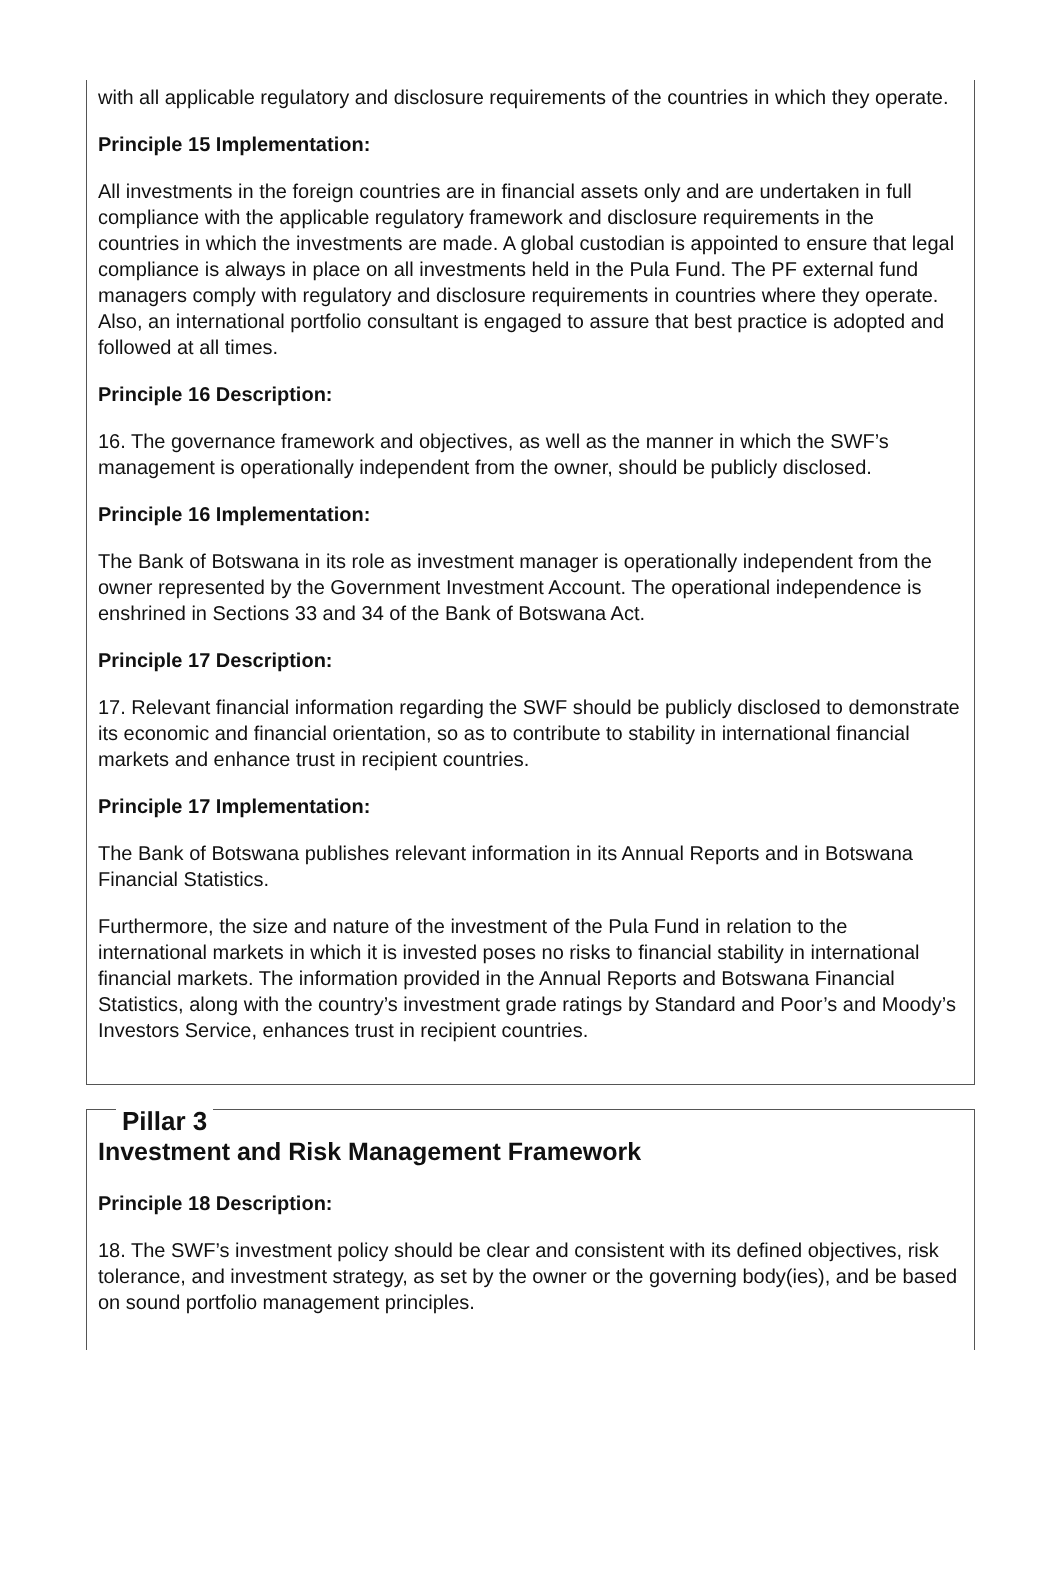with all applicable regulatory and disclosure requirements of the countries in which they operate.
Principle 15 Implementation:
All investments in the foreign countries are in financial assets only and are undertaken in full compliance with the applicable regulatory framework and disclosure requirements in the countries in which the investments are made. A global custodian is appointed to ensure that legal compliance is always in place on all investments held in the Pula Fund. The PF external fund managers comply with regulatory and disclosure requirements in countries where they operate. Also, an international portfolio consultant is engaged to assure that best practice is adopted and followed at all times.
Principle 16 Description:
16. The governance framework and objectives, as well as the manner in which the SWF’s management is operationally independent from the owner, should be publicly disclosed.
Principle 16 Implementation:
The Bank of Botswana in its role as investment manager is operationally independent from the owner represented by the Government Investment Account. The operational independence is enshrined in Sections 33 and 34 of the Bank of Botswana Act.
Principle 17 Description:
17. Relevant financial information regarding the SWF should be publicly disclosed to demonstrate its economic and financial orientation, so as to contribute to stability in international financial markets and enhance trust in recipient countries.
Principle 17 Implementation:
The Bank of Botswana publishes relevant information in its Annual Reports and in Botswana Financial Statistics.
Furthermore, the size and nature of the investment of the Pula Fund in relation to the international markets in which it is invested poses no risks to financial stability in international financial markets. The information provided in the Annual Reports and Botswana Financial Statistics, along with the country’s investment grade ratings by Standard and Poor’s and Moody’s Investors Service, enhances trust in recipient countries.
Pillar 3
Investment and Risk Management Framework
Principle 18 Description:
18. The SWF’s investment policy should be clear and consistent with its defined objectives, risk tolerance, and investment strategy, as set by the owner or the governing body(ies), and be based on sound portfolio management principles.